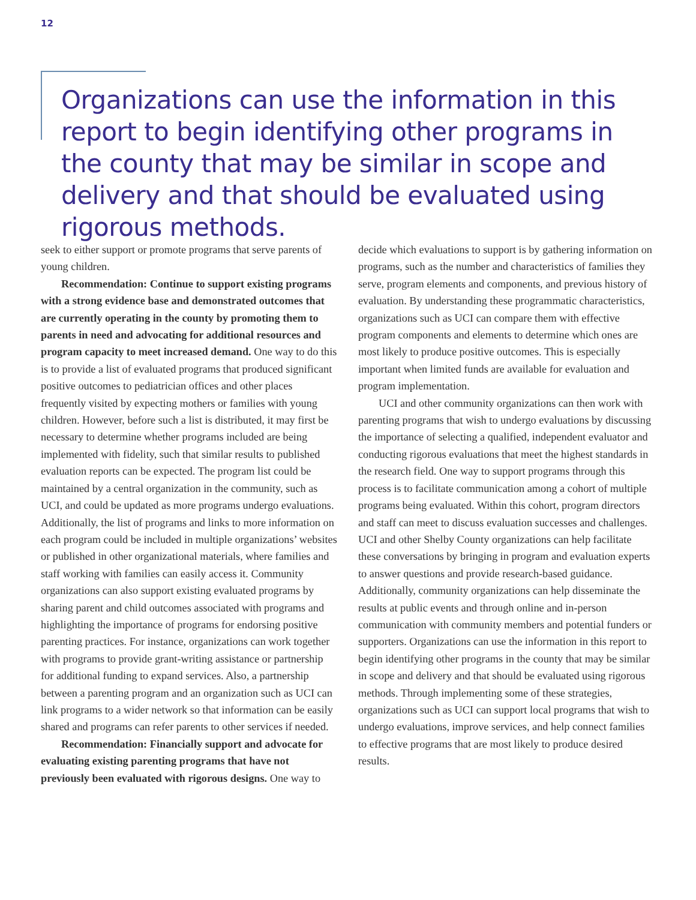12
Organizations can use the information in this report to begin identifying other programs in the county that may be similar in scope and delivery and that should be evaluated using rigorous methods.
seek to either support or promote programs that serve parents of young children.
Recommendation: Continue to support existing programs with a strong evidence base and demonstrated outcomes that are currently operating in the county by promoting them to parents in need and advocating for additional resources and program capacity to meet increased demand. One way to do this is to provide a list of evaluated programs that produced significant positive outcomes to pediatrician offices and other places frequently visited by expecting mothers or families with young children. However, before such a list is distributed, it may first be necessary to determine whether programs included are being implemented with fidelity, such that similar results to published evaluation reports can be expected. The program list could be maintained by a central organization in the community, such as UCI, and could be updated as more programs undergo evaluations. Additionally, the list of programs and links to more information on each program could be included in multiple organizations’ websites or published in other organizational materials, where families and staff working with families can easily access it. Community organizations can also support existing evaluated programs by sharing parent and child outcomes associated with programs and highlighting the importance of programs for endorsing positive parenting practices. For instance, organizations can work together with programs to provide grant-writing assistance or partnership for additional funding to expand services. Also, a partnership between a parenting program and an organization such as UCI can link programs to a wider network so that information can be easily shared and programs can refer parents to other services if needed.
Recommendation: Financially support and advocate for evaluating existing parenting programs that have not previously been evaluated with rigorous designs. One way to
decide which evaluations to support is by gathering information on programs, such as the number and characteristics of families they serve, program elements and components, and previous history of evaluation. By understanding these programmatic characteristics, organizations such as UCI can compare them with effective program components and elements to determine which ones are most likely to produce positive outcomes. This is especially important when limited funds are available for evaluation and program implementation.
UCI and other community organizations can then work with parenting programs that wish to undergo evaluations by discussing the importance of selecting a qualified, independent evaluator and conducting rigorous evaluations that meet the highest standards in the research field. One way to support programs through this process is to facilitate communication among a cohort of multiple programs being evaluated. Within this cohort, program directors and staff can meet to discuss evaluation successes and challenges. UCI and other Shelby County organizations can help facilitate these conversations by bringing in program and evaluation experts to answer questions and provide research-based guidance. Additionally, community organizations can help disseminate the results at public events and through online and in-person communication with community members and potential funders or supporters. Organizations can use the information in this report to begin identifying other programs in the county that may be similar in scope and delivery and that should be evaluated using rigorous methods. Through implementing some of these strategies, organizations such as UCI can support local programs that wish to undergo evaluations, improve services, and help connect families to effective programs that are most likely to produce desired results.